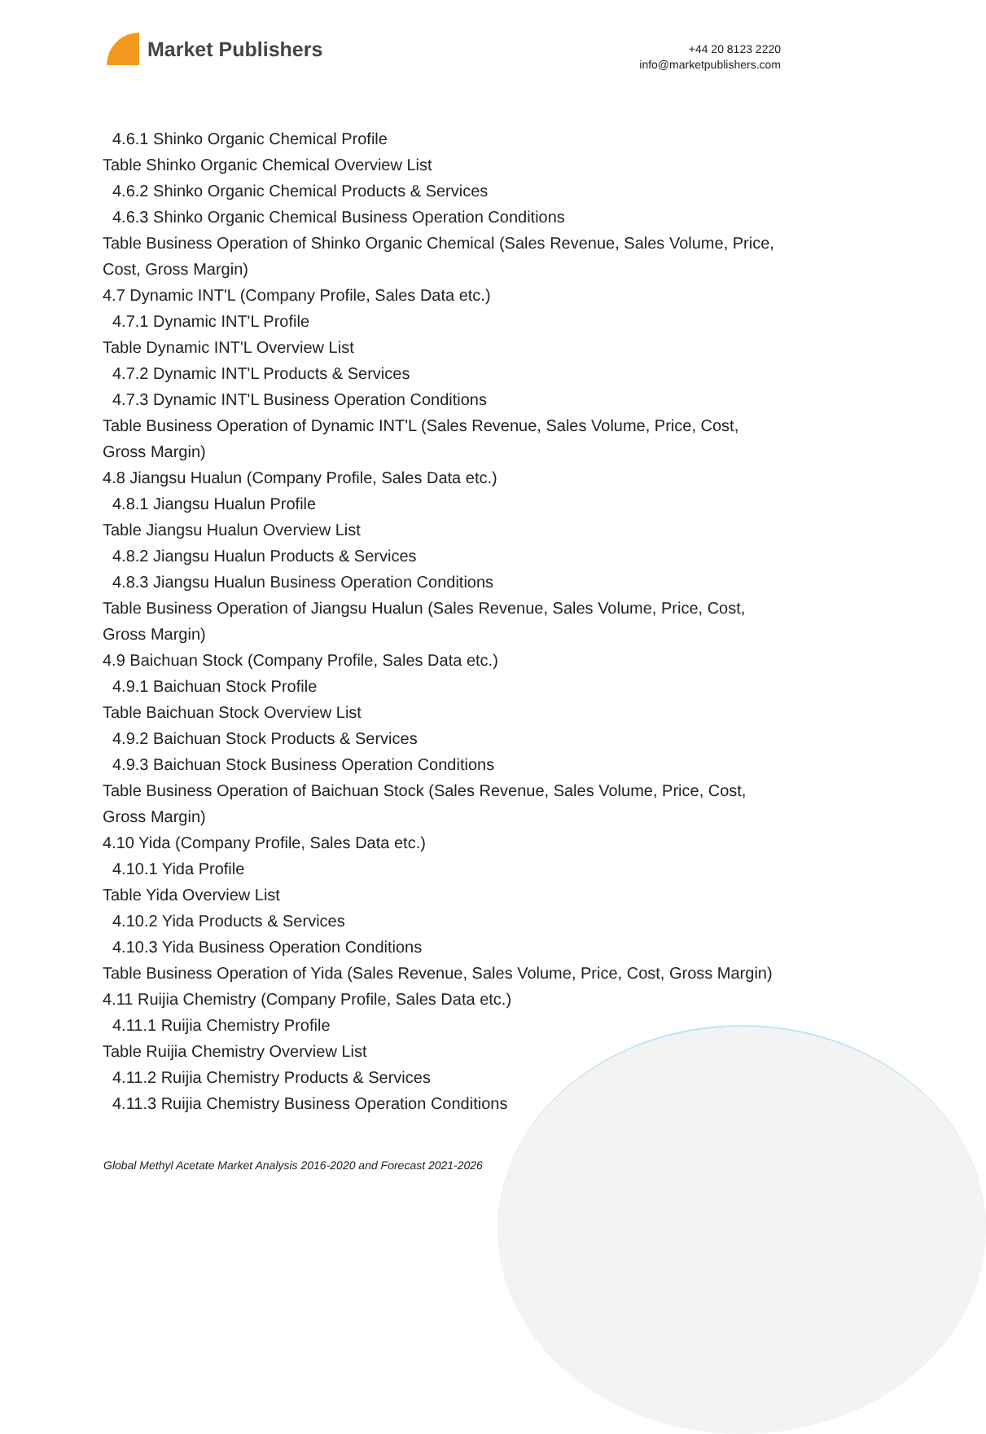Market Publishers
+44 20 8123 2220
info@marketpublishers.com
4.6.1 Shinko Organic Chemical Profile
Table Shinko Organic Chemical Overview List
4.6.2 Shinko Organic Chemical Products & Services
4.6.3 Shinko Organic Chemical Business Operation Conditions
Table Business Operation of Shinko Organic Chemical (Sales Revenue, Sales Volume, Price, Cost, Gross Margin)
4.7 Dynamic INT'L (Company Profile, Sales Data etc.)
4.7.1 Dynamic INT'L Profile
Table Dynamic INT'L Overview List
4.7.2 Dynamic INT'L Products & Services
4.7.3 Dynamic INT'L Business Operation Conditions
Table Business Operation of Dynamic INT'L (Sales Revenue, Sales Volume, Price, Cost, Gross Margin)
4.8 Jiangsu Hualun (Company Profile, Sales Data etc.)
4.8.1 Jiangsu Hualun Profile
Table Jiangsu Hualun Overview List
4.8.2 Jiangsu Hualun Products & Services
4.8.3 Jiangsu Hualun Business Operation Conditions
Table Business Operation of Jiangsu Hualun (Sales Revenue, Sales Volume, Price, Cost, Gross Margin)
4.9 Baichuan Stock (Company Profile, Sales Data etc.)
4.9.1 Baichuan Stock Profile
Table Baichuan Stock Overview List
4.9.2 Baichuan Stock Products & Services
4.9.3 Baichuan Stock Business Operation Conditions
Table Business Operation of Baichuan Stock (Sales Revenue, Sales Volume, Price, Cost, Gross Margin)
4.10 Yida (Company Profile, Sales Data etc.)
4.10.1 Yida Profile
Table Yida Overview List
4.10.2 Yida Products & Services
4.10.3 Yida Business Operation Conditions
Table Business Operation of Yida (Sales Revenue, Sales Volume, Price, Cost, Gross Margin)
4.11 Ruijia Chemistry (Company Profile, Sales Data etc.)
4.11.1 Ruijia Chemistry Profile
Table Ruijia Chemistry Overview List
4.11.2 Ruijia Chemistry Products & Services
4.11.3 Ruijia Chemistry Business Operation Conditions
Global Methyl Acetate Market Analysis 2016-2020 and Forecast 2021-2026